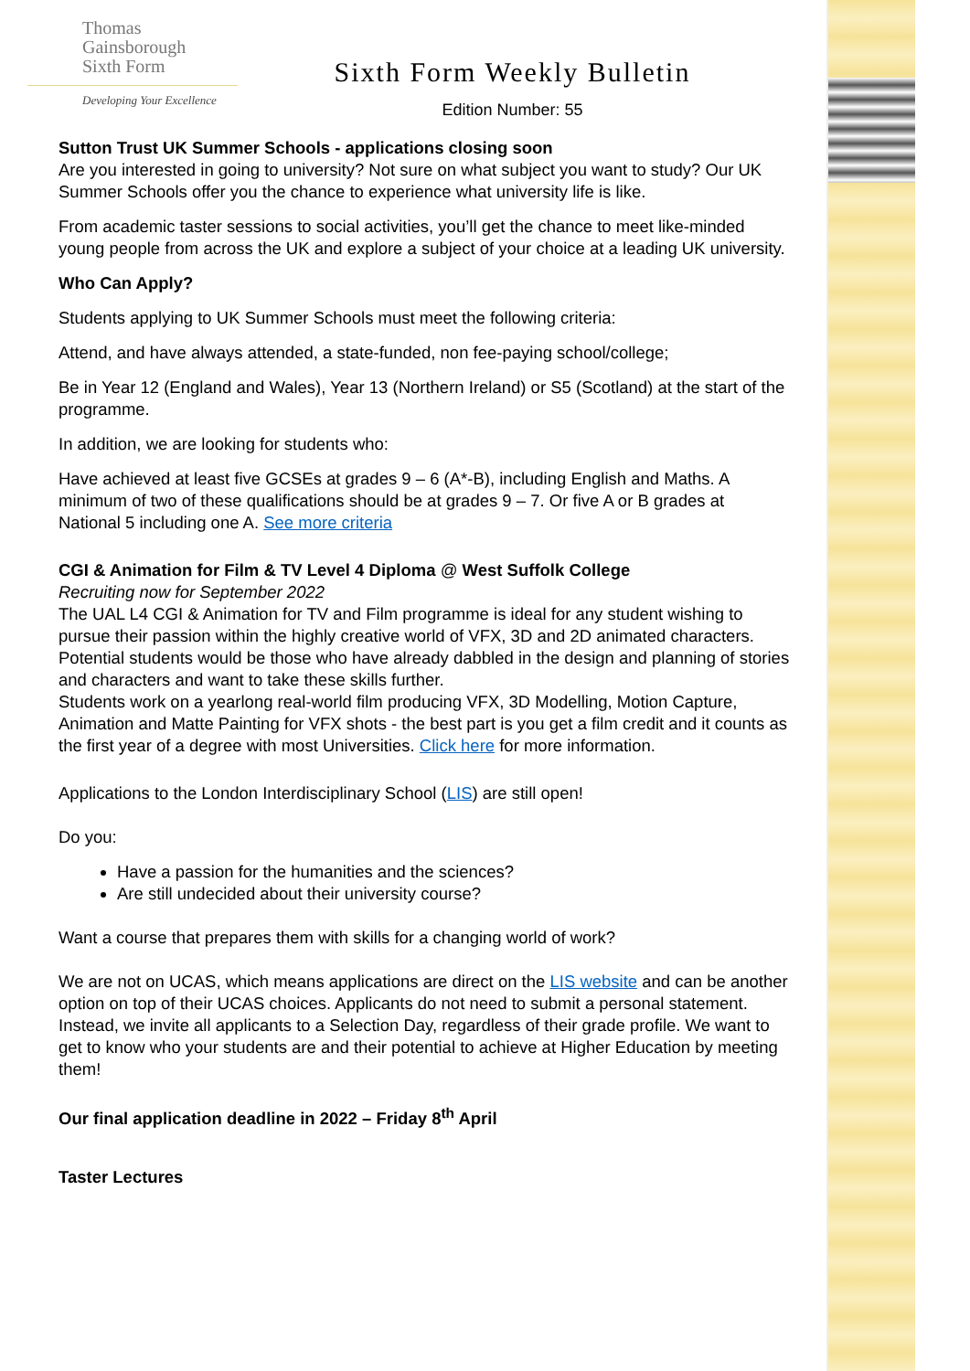Thomas
Gainsborough
Sixth Form
Developing Your Excellence
Sixth Form Weekly Bulletin
Edition Number: 55
Sutton Trust UK Summer Schools - applications closing soon
Are you interested in going to university? Not sure on what subject you want to study? Our UK Summer Schools offer you the chance to experience what university life is like.
From academic taster sessions to social activities, you’ll get the chance to meet like-minded young people from across the UK and explore a subject of your choice at a leading UK university.
Who Can Apply?
Students applying to UK Summer Schools must meet the following criteria:
Attend, and have always attended, a state-funded, non fee-paying school/college;
Be in Year 12 (England and Wales), Year 13 (Northern Ireland) or S5 (Scotland) at the start of the programme.
In addition, we are looking for students who:
Have achieved at least five GCSEs at grades 9 – 6 (A*-B), including English and Maths. A minimum of two of these qualifications should be at grades 9 – 7. Or five A or B grades at National 5 including one A. See more criteria
CGI & Animation for Film & TV Level 4 Diploma @ West Suffolk College
Recruiting now for September 2022
The UAL L4 CGI & Animation for TV and Film programme is ideal for any student wishing to pursue their passion within the highly creative world of VFX, 3D and 2D animated characters. Potential students would be those who have already dabbled in the design and planning of stories and characters and want to take these skills further.
Students work on a yearlong real-world film producing VFX, 3D Modelling, Motion Capture, Animation and Matte Painting for VFX shots - the best part is you get a film credit and it counts as the first year of a degree with most Universities. Click here for more information.
Applications to the London Interdisciplinary School (LIS) are still open!
Do you:
Have a passion for the humanities and the sciences?
Are still undecided about their university course?
Want a course that prepares them with skills for a changing world of work?
We are not on UCAS, which means applications are direct on the LIS website and can be another option on top of their UCAS choices. Applicants do not need to submit a personal statement. Instead, we invite all applicants to a Selection Day, regardless of their grade profile. We want to get to know who your students are and their potential to achieve at Higher Education by meeting them!
Our final application deadline in 2022 – Friday 8<sup>th</sup> April
Taster Lectures